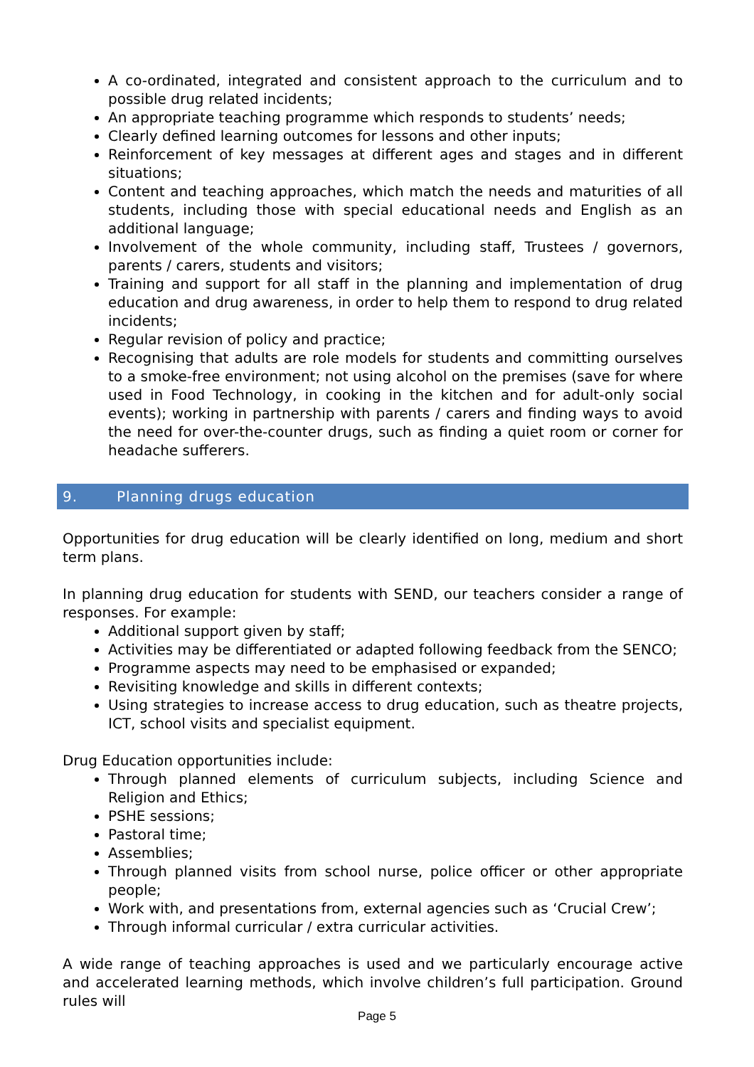A co-ordinated, integrated and consistent approach to the curriculum and to possible drug related incidents;
An appropriate teaching programme which responds to students’ needs;
Clearly defined learning outcomes for lessons and other inputs;
Reinforcement of key messages at different ages and stages and in different situations;
Content and teaching approaches, which match the needs and maturities of all students, including those with special educational needs and English as an additional language;
Involvement of the whole community, including staff, Trustees / governors, parents / carers, students and visitors;
Training and support for all staff in the planning and implementation of drug education and drug awareness, in order to help them to respond to drug related incidents;
Regular revision of policy and practice;
Recognising that adults are role models for students and committing ourselves to a smoke-free environment; not using alcohol on the premises (save for where used in Food Technology, in cooking in the kitchen and for adult-only social events); working in partnership with parents / carers and finding ways to avoid the need for over-the-counter drugs, such as finding a quiet room or corner for headache sufferers.
9. Planning drugs education
Opportunities for drug education will be clearly identified on long, medium and short term plans.
In planning drug education for students with SEND, our teachers consider a range of responses. For example:
Additional support given by staff;
Activities may be differentiated or adapted following feedback from the SENCO;
Programme aspects may need to be emphasised or expanded;
Revisiting knowledge and skills in different contexts;
Using strategies to increase access to drug education, such as theatre projects, ICT, school visits and specialist equipment.
Drug Education opportunities include:
Through planned elements of curriculum subjects, including Science and Religion and Ethics;
PSHE sessions;
Pastoral time;
Assemblies;
Through planned visits from school nurse, police officer or other appropriate people;
Work with, and presentations from, external agencies such as ‘Crucial Crew’;
Through informal curricular / extra curricular activities.
A wide range of teaching approaches is used and we particularly encourage active and accelerated learning methods, which involve children’s full participation. Ground rules will
Page 5